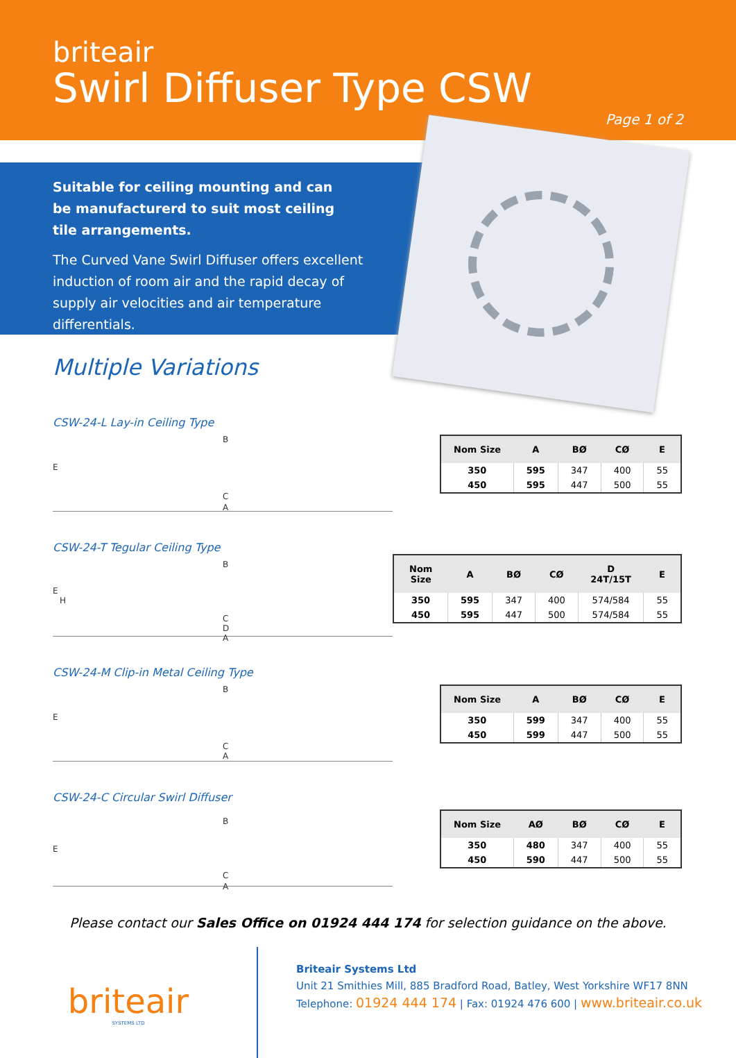briteair
Swirl Diffuser Type CSW
Page 1 of 2
Suitable for ceiling mounting and can be manufacturerd to suit most ceiling tile arrangements.
The Curved Vane Swirl Diffuser offers excellent induction of room air and the rapid decay of supply air velocities and air temperature differentials.
Multiple Variations
CSW-24-L Lay-in Ceiling Type
B
E
C
A
| Nom Size | A | BØ | CØ | E |
| --- | --- | --- | --- | --- |
| 350 | 595 | 347 | 400 | 55 |
| 450 | 595 | 447 | 500 | 55 |
CSW-24-T Tegular Ceiling Type
B
E
H
C
D
A
| Nom Size | A | BØ | CØ | D 24T/15T | E |
| --- | --- | --- | --- | --- | --- |
| 350 | 595 | 347 | 400 | 574/584 | 55 |
| 450 | 595 | 447 | 500 | 574/584 | 55 |
CSW-24-M Clip-in Metal Ceiling Type
B
E
C
A
| Nom Size | A | BØ | CØ | E |
| --- | --- | --- | --- | --- |
| 350 | 599 | 347 | 400 | 55 |
| 450 | 599 | 447 | 500 | 55 |
CSW-24-C Circular Swirl Diffuser
B
E
C
A
| Nom Size | AØ | BØ | CØ | E |
| --- | --- | --- | --- | --- |
| 350 | 480 | 347 | 400 | 55 |
| 450 | 590 | 447 | 500 | 55 |
Please contact our Sales Office on 01924 444 174 for selection guidance on the above.
briteair
SYSTEMS LTD
Briteair Systems Ltd
Unit 21 Smithies Mill, 885 Bradford Road, Batley, West Yorkshire WF17 8NN
Telephone: 01924 444 174 | Fax: 01924 476 600 | www.briteair.co.uk